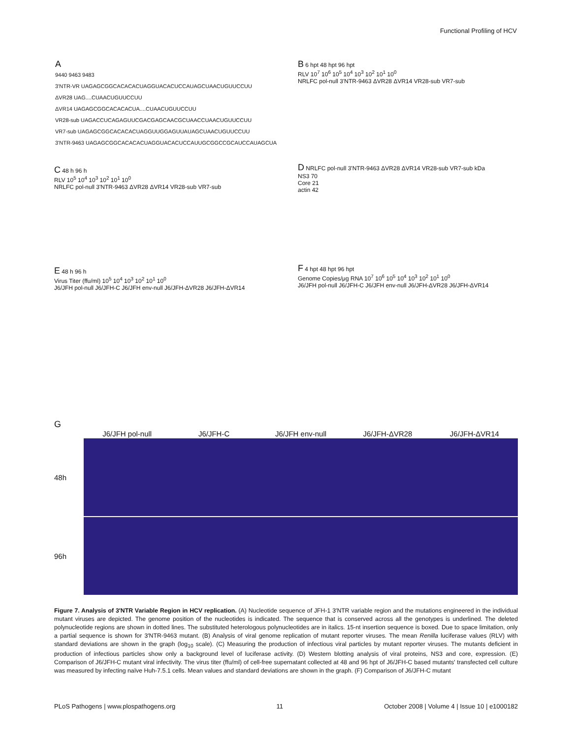Functional Profiling of HCV
A
9440 9463 9483
3'NTR-VR UAGAGCGGCACACACUAGGUACACUCCAUAGCUAACUGUUCCUU
ΔVR28 UAG....CUAACUGUUCCUU
ΔVR14 UAGAGCGGCACACACUA....CUAACUGUUCCUU
VR28-sub UAGACCUCAGAGUUCGACGAGCAACGCUAACCUAACUGUUCCUU
VR7-sub UAGAGCGGCACACACUAGGUUGGAGUUAUAGCUAACUGUUCCUU
3'NTR-9463 UAGAGCGGCACACACUAGGUACACUCCAUUGCGGCCGCAUCCAUAGCUA
B 6 hpt 48 hpt 96 hpt
RLV 10<sup>7</sup> 10<sup>6</sup> 10<sup>5</sup> 10<sup>4</sup> 10<sup>3</sup> 10<sup>2</sup> 10<sup>1</sup> 10<sup>0</sup>
NRLFC pol-null 3'NTR-9463 ΔVR28 ΔVR14 VR28-sub VR7-sub
C 48 h 96 h
RLV 10<sup>5</sup> 10<sup>4</sup> 10<sup>3</sup> 10<sup>2</sup> 10<sup>1</sup> 10<sup>0</sup>
NRLFC pol-null 3'NTR-9463 ΔVR28 ΔVR14 VR28-sub VR7-sub
D NRLFC pol-null 3'NTR-9463 ΔVR28 ΔVR14 VR28-sub VR7-sub kDa
NS3 70
Core 21
actin 42
E 48 h 96 h
Virus Titer (ffu/ml) 10<sup>5</sup> 10<sup>4</sup> 10<sup>3</sup> 10<sup>2</sup> 10<sup>1</sup> 10<sup>0</sup>
J6/JFH pol-null J6/JFH-C J6/JFH env-null J6/JFH-ΔVR28 J6/JFH-ΔVR14
F 4 hpt 48 hpt 96 hpt
Genome Copies/μg RNA 10<sup>7</sup> 10<sup>6</sup> 10<sup>5</sup> 10<sup>4</sup> 10<sup>3</sup> 10<sup>2</sup> 10<sup>1</sup> 10<sup>0</sup>
J6/JFH pol-null J6/JFH-C J6/JFH env-null J6/JFH-ΔVR28 J6/JFH-ΔVR14
G
J6/JFH pol-null J6/JFH-C J6/JFH env-null J6/JFH-ΔVR28 J6/JFH-ΔVR14
48h
96h
Figure 7. Analysis of 3′NTR Variable Region in HCV replication. (A) Nucleotide sequence of JFH-1 3′NTR variable region and the mutations engineered in the individual mutant viruses are depicted. The genome position of the nucleotides is indicated. The sequence that is conserved across all the genotypes is underlined. The deleted polynucleotide regions are shown in dotted lines. The substituted heterologous polynucleotides are in italics. 15-nt insertion sequence is boxed. Due to space limitation, only a partial sequence is shown for 3′NTR-9463 mutant. (B) Analysis of viral genome replication of mutant reporter viruses. The mean Renilla luciferase values (RLV) with standard deviations are shown in the graph (log<sub>10</sub> scale). (C) Measuring the production of infectious viral particles by mutant reporter viruses. The mutants deficient in production of infectious particles show only a background level of luciferase activity. (D) Western blotting analysis of viral proteins, NS3 and core, expression. (E) Comparison of J6/JFH-C mutant viral infectivity. The virus titer (ffu/ml) of cell-free supernatant collected at 48 and 96 hpt of J6/JFH-C based mutants' transfected cell culture was measured by infecting naïve Huh-7.5.1 cells. Mean values and standard deviations are shown in the graph. (F) Comparison of J6/JFH-C mutant
PLoS Pathogens | www.plospathogens.org 11 October 2008 | Volume 4 | Issue 10 | e1000182